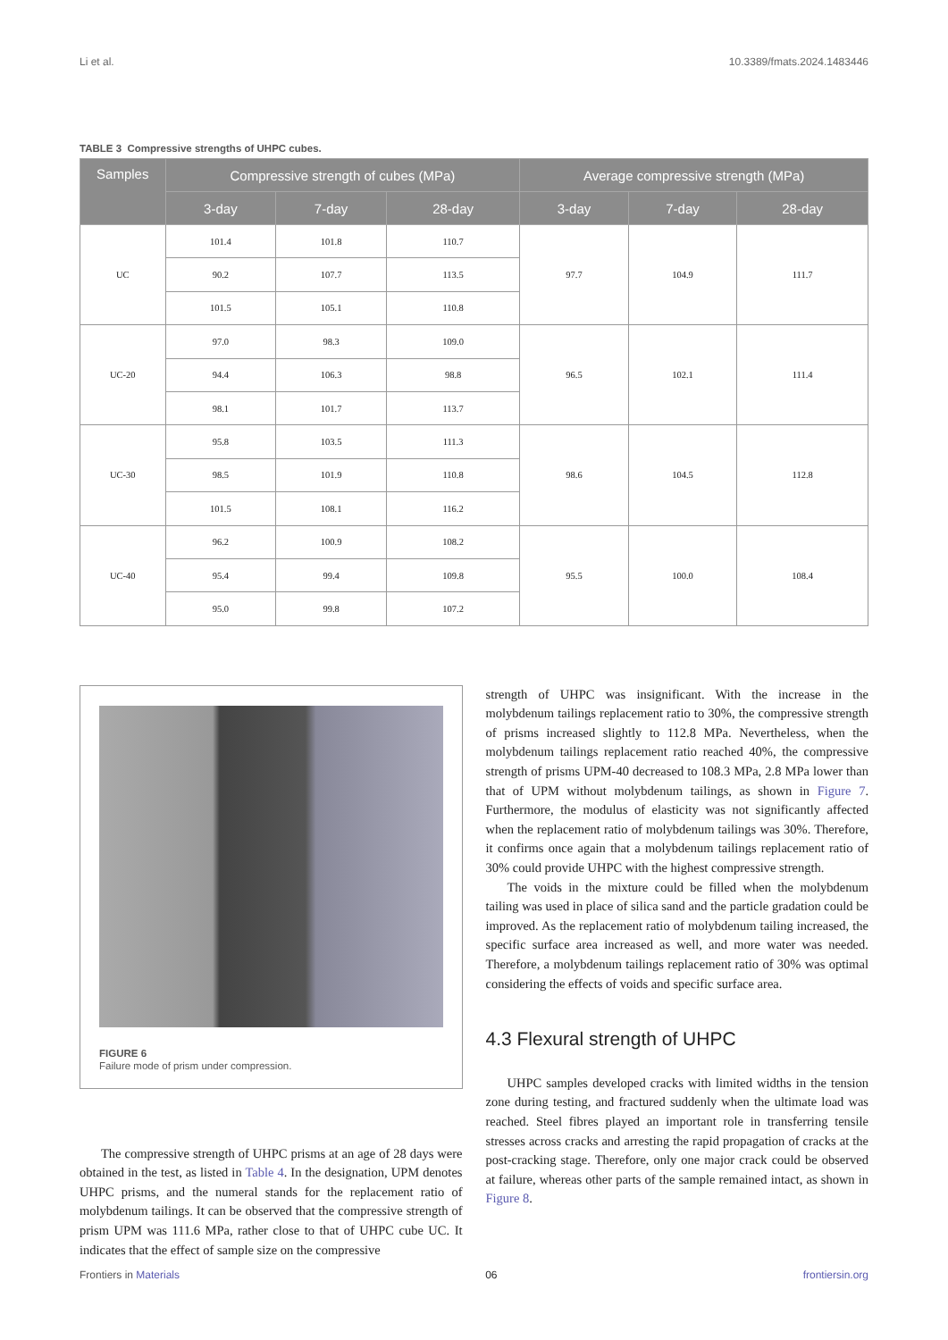Li et al. 10.3389/fmats.2024.1483446
TABLE 3 Compressive strengths of UHPC cubes.
| Samples | Compressive strength of cubes (MPa) | | | Average compressive strength (MPa) | | |
| --- | --- | --- | --- | --- | --- | --- |
| | 3-day | 7-day | 28-day | 3-day | 7-day | 28-day |
| UC | 101.4 | 101.8 | 110.7 | 97.7 | 104.9 | 111.7 |
| | 90.2 | 107.7 | 113.5 | | | |
| | 101.5 | 105.1 | 110.8 | | | |
| UC-20 | 97.0 | 98.3 | 109.0 | 96.5 | 102.1 | 111.4 |
| | 94.4 | 106.3 | 98.8 | | | |
| | 98.1 | 101.7 | 113.7 | | | |
| UC-30 | 95.8 | 103.5 | 111.3 | 98.6 | 104.5 | 112.8 |
| | 98.5 | 101.9 | 110.8 | | | |
| | 101.5 | 108.1 | 116.2 | | | |
| UC-40 | 96.2 | 100.9 | 108.2 | 95.5 | 100.0 | 108.4 |
| | 95.4 | 99.4 | 109.8 | | | |
| | 95.0 | 99.8 | 107.2 | | | |
FIGURE 6
Failure mode of prism under compression.
The compressive strength of UHPC prisms at an age of 28 days were obtained in the test, as listed in Table 4. In the designation, UPM denotes UHPC prisms, and the numeral stands for the replacement ratio of molybdenum tailings. It can be observed that the compressive strength of prism UPM was 111.6 MPa, rather close to that of UHPC cube UC. It indicates that the effect of sample size on the compressive
strength of UHPC was insignificant. With the increase in the molybdenum tailings replacement ratio to 30%, the compressive strength of prisms increased slightly to 112.8 MPa. Nevertheless, when the molybdenum tailings replacement ratio reached 40%, the compressive strength of prisms UPM-40 decreased to 108.3 MPa, 2.8 MPa lower than that of UPM without molybdenum tailings, as shown in Figure 7. Furthermore, the modulus of elasticity was not significantly affected when the replacement ratio of molybdenum tailings was 30%. Therefore, it confirms once again that a molybdenum tailings replacement ratio of 30% could provide UHPC with the highest compressive strength.
The voids in the mixture could be filled when the molybdenum tailing was used in place of silica sand and the particle gradation could be improved. As the replacement ratio of molybdenum tailing increased, the specific surface area increased as well, and more water was needed. Therefore, a molybdenum tailings replacement ratio of 30% was optimal considering the effects of voids and specific surface area.
4.3 Flexural strength of UHPC
UHPC samples developed cracks with limited widths in the tension zone during testing, and fractured suddenly when the ultimate load was reached. Steel fibres played an important role in transferring tensile stresses across cracks and arresting the rapid propagation of cracks at the post-cracking stage. Therefore, only one major crack could be observed at failure, whereas other parts of the sample remained intact, as shown in Figure 8.
Frontiers in Materials 06 frontiersin.org